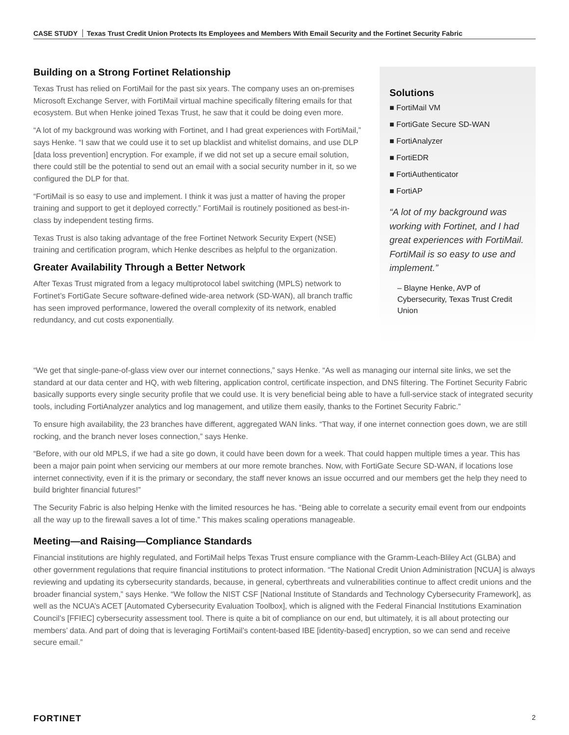CASE STUDY Texas Trust Credit Union Protects Its Employees and Members With Email Security and the Fortinet Security Fabric
Building on a Strong Fortinet Relationship
Texas Trust has relied on FortiMail for the past six years. The company uses an on-premises Microsoft Exchange Server, with FortiMail virtual machine specifically filtering emails for that ecosystem. But when Henke joined Texas Trust, he saw that it could be doing even more.
“A lot of my background was working with Fortinet, and I had great experiences with FortiMail,” says Henke. “I saw that we could use it to set up blacklist and whitelist domains, and use DLP [data loss prevention] encryption. For example, if we did not set up a secure email solution, there could still be the potential to send out an email with a social security number in it, so we configured the DLP for that.
“FortiMail is so easy to use and implement. I think it was just a matter of having the proper training and support to get it deployed correctly.” FortiMail is routinely positioned as best-in-class by independent testing firms.
Texas Trust is also taking advantage of the free Fortinet Network Security Expert (NSE) training and certification program, which Henke describes as helpful to the organization.
Greater Availability Through a Better Network
After Texas Trust migrated from a legacy multiprotocol label switching (MPLS) network to Fortinet’s FortiGate Secure software-defined wide-area network (SD-WAN), all branch traffic has seen improved performance, lowered the overall complexity of its network, enabled redundancy, and cut costs exponentially.
Solutions
■ FortiMail VM
■ FortiGate Secure SD-WAN
■ FortiAnalyzer
■ FortiEDR
■ FortiAuthenticator
■ FortiAP
“A lot of my background was working with Fortinet, and I had great experiences with FortiMail. FortiMail is so easy to use and implement.”
– Blayne Henke, AVP of Cybersecurity, Texas Trust Credit Union
“We get that single-pane-of-glass view over our internet connections,” says Henke. “As well as managing our internal site links, we set the standard at our data center and HQ, with web filtering, application control, certificate inspection, and DNS filtering. The Fortinet Security Fabric basically supports every single security profile that we could use. It is very beneficial being able to have a full-service stack of integrated security tools, including FortiAnalyzer analytics and log management, and utilize them easily, thanks to the Fortinet Security Fabric.”
To ensure high availability, the 23 branches have different, aggregated WAN links. “That way, if one internet connection goes down, we are still rocking, and the branch never loses connection,” says Henke.
“Before, with our old MPLS, if we had a site go down, it could have been down for a week. That could happen multiple times a year. This has been a major pain point when servicing our members at our more remote branches. Now, with FortiGate Secure SD-WAN, if locations lose internet connectivity, even if it is the primary or secondary, the staff never knows an issue occurred and our members get the help they need to build brighter financial futures!”
The Security Fabric is also helping Henke with the limited resources he has. “Being able to correlate a security email event from our endpoints all the way up to the firewall saves a lot of time.” This makes scaling operations manageable.
Meeting—and Raising—Compliance Standards
Financial institutions are highly regulated, and FortiMail helps Texas Trust ensure compliance with the Gramm-Leach-Bliley Act (GLBA) and other government regulations that require financial institutions to protect information. “The National Credit Union Administration [NCUA] is always reviewing and updating its cybersecurity standards, because, in general, cyberthreats and vulnerabilities continue to affect credit unions and the broader financial system,” says Henke. “We follow the NIST CSF [National Institute of Standards and Technology Cybersecurity Framework], as well as the NCUA’s ACET [Automated Cybersecurity Evaluation Toolbox], which is aligned with the Federal Financial Institutions Examination Council’s [FFIEC] cybersecurity assessment tool. There is quite a bit of compliance on our end, but ultimately, it is all about protecting our members’ data. And part of doing that is leveraging FortiMail’s content-based IBE [identity-based] encryption, so we can send and receive secure email.”
FORTINET 2